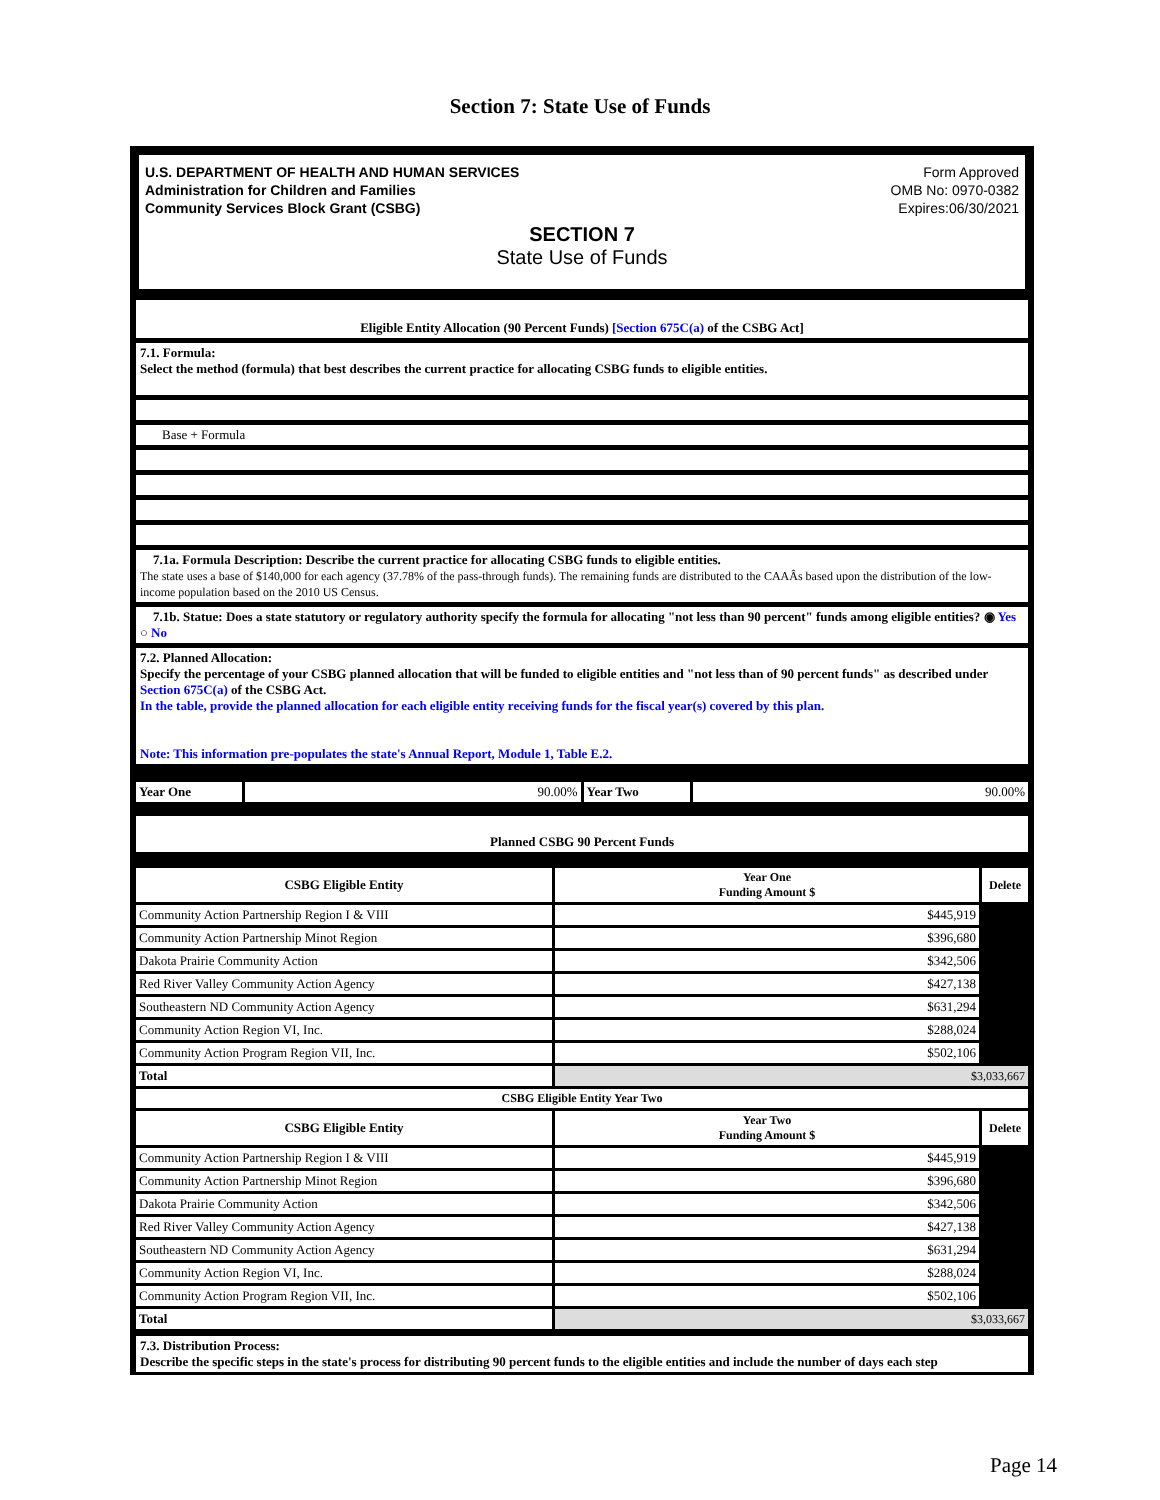Section 7: State Use of Funds
U.S. DEPARTMENT OF HEALTH AND HUMAN SERVICES
Administration for Children and Families
Community Services Block Grant (CSBG)
Form Approved
OMB No: 0970-0382
Expires:06/30/2021
SECTION 7
State Use of Funds
Eligible Entity Allocation (90 Percent Funds) [Section 675C(a) of the CSBG Act]
7.1. Formula:
Select the method (formula) that best describes the current practice for allocating CSBG funds to eligible entities.
Base + Formula
7.1a. Formula Description: Describe the current practice for allocating CSBG funds to eligible entities.
The state uses a base of $140,000 for each agency (37.78% of the pass-through funds). The remaining funds are distributed to the CAAÂs based upon the distribution of the low-income population based on the 2010 US Census.
7.1b. Statue: Does a state statutory or regulatory authority specify the formula for allocating "not less than 90 percent" funds among eligible entities? ◉ Yes ○ No
7.2. Planned Allocation:
Specify the percentage of your CSBG planned allocation that will be funded to eligible entities and "not less than of 90 percent funds" as described under Section 675C(a) of the CSBG Act.
In the table, provide the planned allocation for each eligible entity receiving funds for the fiscal year(s) covered by this plan.
Note: This information pre-populates the state's Annual Report, Module 1, Table E.2.
| Year One | 90.00% | Year Two | 90.00% |
Planned CSBG 90 Percent Funds
| CSBG Eligible Entity | Year One Funding Amount $ | Delete |
| --- | --- | --- |
| Community Action Partnership Region I & VIII | $445,919 | |
| Community Action Partnership Minot Region | $396,680 | |
| Dakota Prairie Community Action | $342,506 | |
| Red River Valley Community Action Agency | $427,138 | |
| Southeastern ND Community Action Agency | $631,294 | |
| Community Action Region VI, Inc. | $288,024 | |
| Community Action Program Region VII, Inc. | $502,106 | |
| Total | $3,033,667 | |
| CSBG Eligible Entity Year Two | | |
| CSBG Eligible Entity | Year Two Funding Amount $ | Delete |
| Community Action Partnership Region I & VIII | $445,919 | |
| Community Action Partnership Minot Region | $396,680 | |
| Dakota Prairie Community Action | $342,506 | |
| Red River Valley Community Action Agency | $427,138 | |
| Southeastern ND Community Action Agency | $631,294 | |
| Community Action Region VI, Inc. | $288,024 | |
| Community Action Program Region VII, Inc. | $502,106 | |
| Total | $3,033,667 | |
7.3. Distribution Process:
Describe the specific steps in the state's process for distributing 90 percent funds to the eligible entities and include the number of days each step
Page 14